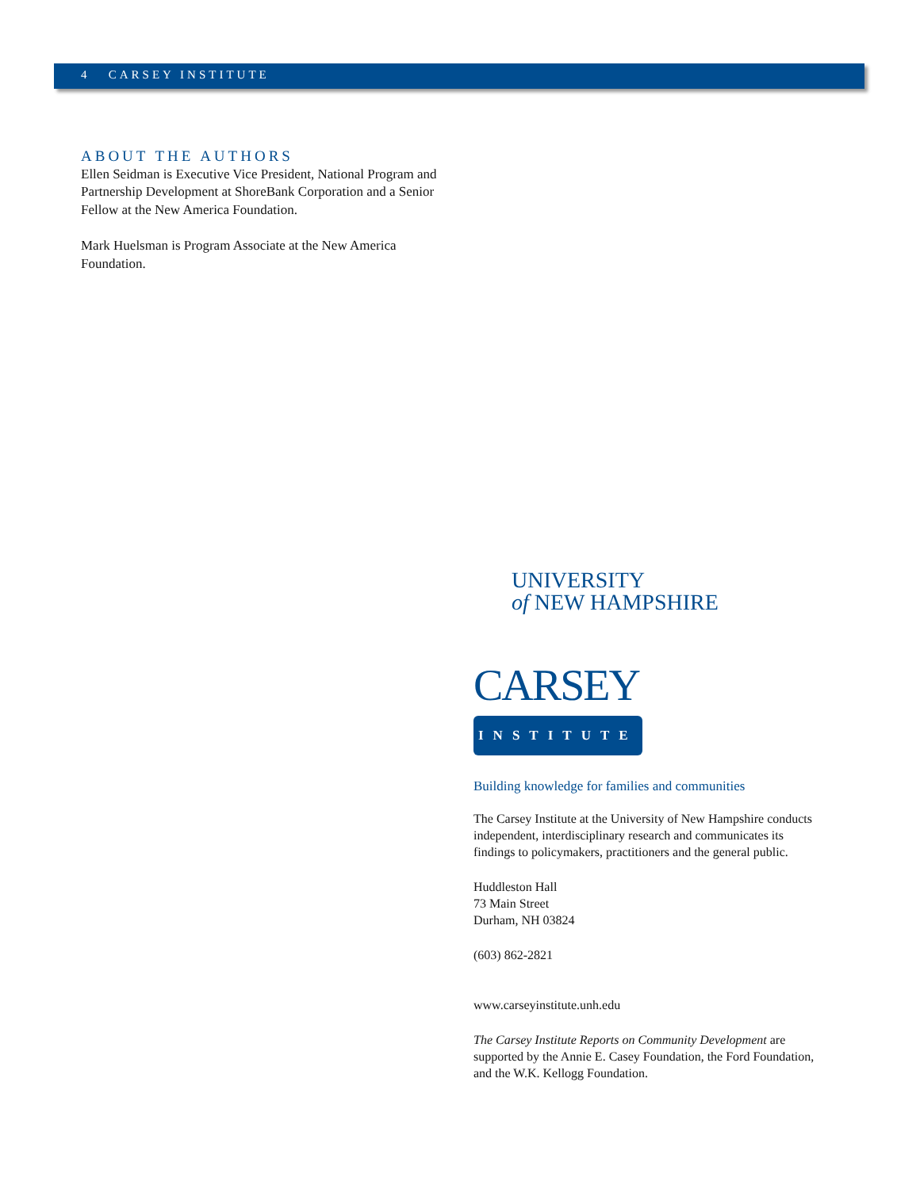4 CARSEY INSTITUTE
ABOUT THE AUTHORS
Ellen Seidman is Executive Vice President, National Program and Partnership Development at ShoreBank Corporation and a Senior Fellow at the New America Foundation.
Mark Huelsman is Program Associate at the New America Foundation.
UNIVERSITY
of NEW HAMPSHIRE
CARSEY
INSTITUTE
Building knowledge for families and communities
The Carsey Institute at the University of New Hampshire conducts independent, interdisciplinary research and communicates its findings to policymakers, practitioners and the general public.
Huddleston Hall
73 Main Street
Durham, NH 03824
(603) 862-2821
www.carseyinstitute.unh.edu
The Carsey Institute Reports on Community Development are supported by the Annie E. Casey Foundation, the Ford Foundation, and the W.K. Kellogg Foundation.